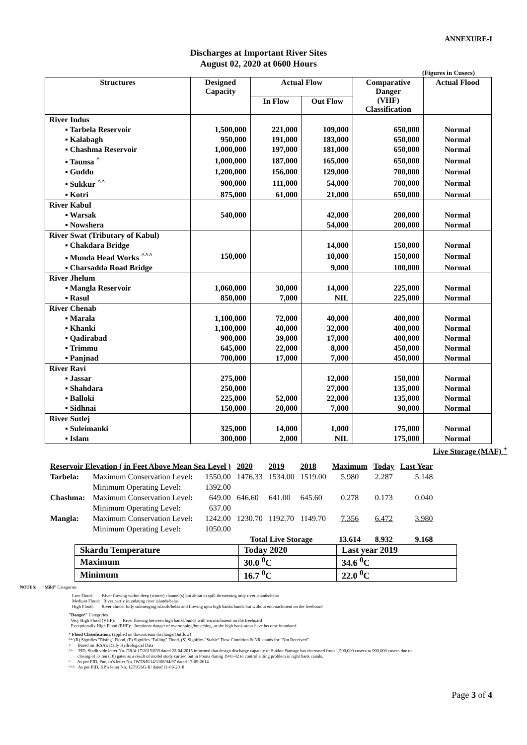ANNEXURE-I
Discharges at Important River Sites
August 02, 2020 at 0600 Hours
(Figures in Cusecs)
| Structures | Designed Capacity | Actual Flow | | Comparative Danger (VHF) Classification | Actual Flood |
| --- | --- | --- | --- | --- | --- |
| | | In Flow | Out Flow | | |
| River Indus | | | | | |
| ▪ Tarbela Reservoir | 1,500,000 | 221,000 | 109,000 | 650,000 | Normal |
| ▪ Kalabagh | 950,000 | 191,000 | 183,000 | 650,000 | Normal |
| ▪ Chashma Reservoir | 1,000,000 | 197,000 | 181,000 | 650,000 | Normal |
| ▪ Taunsa <sup>^</sup> | 1,000,000 | 187,000 | 165,000 | 650,000 | Normal |
| ▪ Guddu | 1,200,000 | 156,000 | 129,000 | 700,000 | Normal |
| ▪ Sukkur <sup>^^</sup> | 900,000 | 111,000 | 54,000 | 700,000 | Normal |
| ▪ Kotri | 875,000 | 61,000 | 21,000 | 650,000 | Normal |
| River Kabul | | | | | |
| ▪ Warsak | 540,000 | | 42,000 | 200,000 | Normal |
| ▪ Nowshera | | | 54,000 | 200,000 | Normal |
| River Swat (Tributary of Kabul) | | | | | |
| ▪ Chakdara Bridge | | | 14,000 | 150,000 | Normal |
| ▪ Munda Head Works <sup>^^^</sup> | 150,000 | | 10,000 | 150,000 | Normal |
| ▪ Charsadda Road Bridge | | | 9,000 | 100,000 | Normal |
| River Jhelum | | | | | |
| ▪ Mangla Reservoir | 1,060,000 | 30,000 | 14,000 | 225,000 | Normal |
| ▪ Rasul | 850,000 | 7,000 | NIL | 225,000 | Normal |
| River Chenab | | | | | |
| ▪ Marala | 1,100,000 | 72,000 | 40,000 | 400,000 | Normal |
| ▪ Khanki | 1,100,000 | 40,000 | 32,000 | 400,000 | Normal |
| ▪ Qadirabad | 900,000 | 39,000 | 17,000 | 400,000 | Normal |
| ▪ Trimmu | 645,000 | 22,000 | 8,000 | 450,000 | Normal |
| ▪ Panjnad | 700,000 | 17,000 | 7,000 | 450,000 | Normal |
| River Ravi | | | | | |
| ▪ Jassar | 275,000 | | 12,000 | 150,000 | Normal |
| ▪ Shahdara | 250,000 | | 27,000 | 135,000 | Normal |
| ▪ Balloki | 225,000 | 52,000 | 22,000 | 135,000 | Normal |
| ▪ Sidhnai | 150,000 | 20,000 | 7,000 | 90,000 | Normal |
| River Sutlej | | | | | |
| ▪ Suleimanki | 325,000 | 14,000 | 1,000 | 175,000 | Normal |
| ▪ Islam | 300,000 | 2,000 | NIL | 175,000 | Normal |
Live Storage (MAF) <sup>+</sup>
| Reservoir Elevation ( in Feet Above Mean Sea Level ) | | | 2020 | 2019 | 2018 | Maximum | Today | Last Year |
| Tarbela: | Maximum Conservation Level : | 1550.00 | 1476.33 | 1534.00 | 1519.00 | 5.980 | 2.287 | 5.148 |
| | Minimum Operating Level : | 1392.00 | | | | | | |
| Chashma: | Maximum Conservation Level : | 649.00 | 646.60 | 641.00 | 645.60 | 0.278 | 0.173 | 0.040 |
| | Minimum Operating Level : | 637.00 | | | | | | |
| Mangla: | Maximum Conservation Level : | 1242.00 | 1230.70 | 1192.70 | 1149.70 | 7.356 | 6.472 | 3.980 |
| | Minimum Operating Level : | 1050.00 | | | | | | |
| | | | Total Live Storage | | | 13.614 | 8.932 | 9.168 |
| Skardu Temperature | Today 2020 | Last year 2019 |
| Maximum | 30.0 <sup>0</sup>C | 34.6 <sup>0</sup>C |
| Minimum | 16.7 <sup>0</sup>C | 22.0 <sup>0</sup>C |
NOTES: "Mild" Categories
Low Flood: River flowing within deep (winter) channel(s) but about to spill threatening only river islands/belas
Medium Flood: River partly inundating river islands/belas
High Flood: River almost fully submerging islands/belas and flowing upto high banks/bunds but without encroachment on the freeboard
"Danger" Categories
Very High Flood (VHF): River flowing between high banks/bunds with encroachment on the freeboard
Exceptionally High Flood (EHF): Imminent danger of overtopping/breaching, or the high bank areas have become inundated
* Flood Classification: (applied on downstream discharge/Outflow)
** (R) Signifies "Rising" Flood, (F) Signifies "Falling" Flood, (S) Signifies "Stable" Flow Condition & NR stands for “Not Received”
+ Based on IRSA’s Daily Hydrological Data
^^ PID, Sindh vide letter No. DR/4-17/2015/839 dated 22-04-2015 informed that design discharge capacity of Sukkur Barrage has decreased from 1,500,000 cusecs to 900,000 cusecs due to
closing of its ten (10) gates as a result of model study carried out in Poona during 1941-42 to control silting problem in right bank canals.
^ As per PID, Punjab’s letter No. IWT&R/14/1108/04/97 dated 17-09-2014
^^^ As per PID, KP’s letter No. 1271GSG-II/ dated 11-06-2018
Page 3 of 4